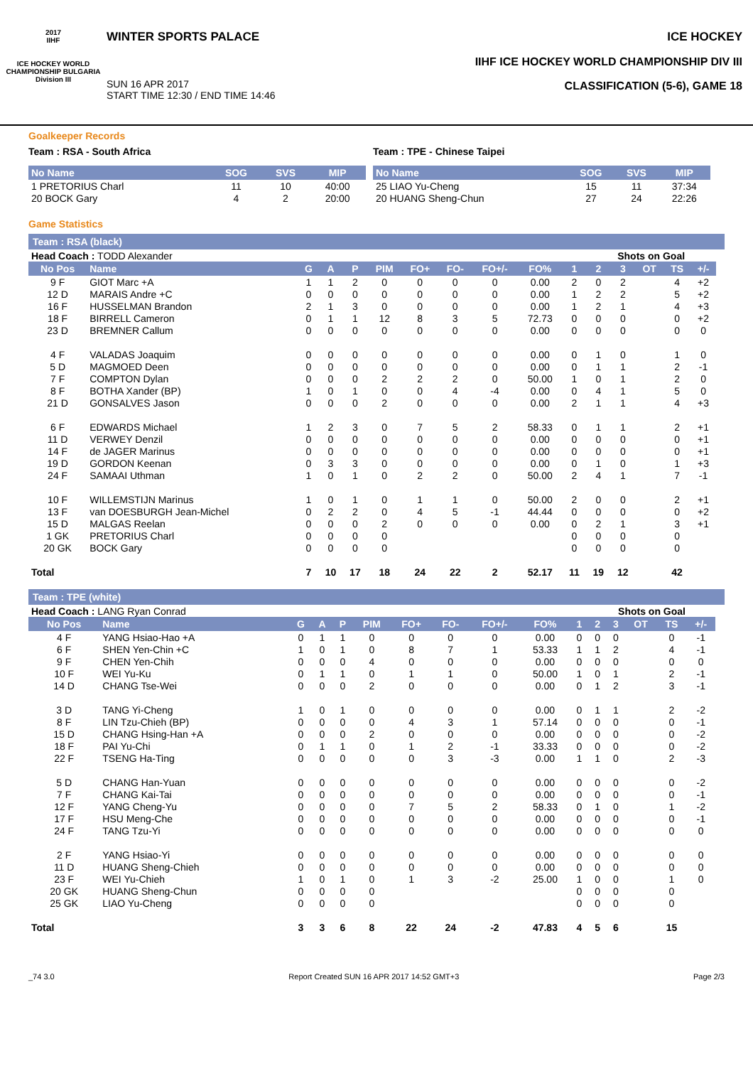2017
IIHF
ICE HOCKEY WORLD CHAMPIONSHIP BULGARIA Division III
WINTER SPORTS PALACE
SUN 16 APR 2017
START TIME 12:30 / END TIME 14:46
ICE HOCKEY
IIHF ICE HOCKEY WORLD CHAMPIONSHIP DIV III
CLASSIFICATION (5-6), GAME 18
Goalkeeper Records
Team : RSA - South Africa
| No Name | SOG | SVS | MIP |
| --- | --- | --- | --- |
| 1 PRETORIUS Charl | 11 | 10 | 40:00 |
| 20 BOCK Gary | 4 | 2 | 20:00 |
Team : TPE - Chinese Taipei
| No Name | SOG | SVS | MIP |
| --- | --- | --- | --- |
| 25 LIAO Yu-Cheng | 15 | 11 | 37:34 |
| 20 HUANG Sheng-Chun | 27 | 24 | 22:26 |
Game Statistics
Team : RSA (black)
| Head Coach : TODD Alexander | | | | | | | | | | | Shots on Goal | | | | | |
| No Pos | Name | G | A | P | PIM | FO+ | FO- | FO+/- | FO% | 1 | 2 | 3 | OT | TS | +/- | |
| 9 F | GIOT Marc +A | 1 | 1 | 2 | 0 | 0 | 0 | 0 | 0.00 | 2 | 0 | 2 | | 4 | +2 | |
| 12 D | MARAIS Andre +C | 0 | 0 | 0 | 0 | 0 | 0 | 0 | 0.00 | 1 | 2 | 2 | | 5 | +2 | |
| 16 F | HUSSELMAN Brandon | 2 | 1 | 3 | 0 | 0 | 0 | 0 | 0.00 | 1 | 2 | 1 | | 4 | +3 | |
| 18 F | BIRRELL Cameron | 0 | 1 | 1 | 12 | 8 | 3 | 5 | 72.73 | 0 | 0 | 0 | | 0 | +2 | |
| 23 D | BREMNER Callum | 0 | 0 | 0 | 0 | 0 | 0 | 0 | 0.00 | 0 | 0 | 0 | | 0 | 0 | |
| 4 F | VALADAS Joaquim | 0 | 0 | 0 | 0 | 0 | 0 | 0 | 0.00 | 0 | 1 | 0 | | 1 | 0 | |
| 5 D | MAGMOED Deen | 0 | 0 | 0 | 0 | 0 | 0 | 0 | 0.00 | 0 | 1 | 1 | | 2 | -1 | |
| 7 F | COMPTON Dylan | 0 | 0 | 0 | 2 | 2 | 2 | 0 | 50.00 | 1 | 0 | 1 | | 2 | 0 | |
| 8 F | BOTHA Xander (BP) | 1 | 0 | 1 | 0 | 0 | 4 | -4 | 0.00 | 0 | 4 | 1 | | 5 | 0 | |
| 21 D | GONSALVES Jason | 0 | 0 | 0 | 2 | 0 | 0 | 0 | 0.00 | 2 | 1 | 1 | | 4 | +3 | |
| 6 F | EDWARDS Michael | 1 | 2 | 3 | 0 | 7 | 5 | 2 | 58.33 | 0 | 1 | 1 | | 2 | +1 | |
| 11 D | VERWEY Denzil | 0 | 0 | 0 | 0 | 0 | 0 | 0 | 0.00 | 0 | 0 | 0 | | 0 | +1 | |
| 14 F | de JAGER Marinus | 0 | 0 | 0 | 0 | 0 | 0 | 0 | 0.00 | 0 | 0 | 0 | | 0 | +1 | |
| 19 D | GORDON Keenan | 0 | 3 | 3 | 0 | 0 | 0 | 0 | 0.00 | 0 | 1 | 0 | | 1 | +3 | |
| 24 F | SAMAAI Uthman | 1 | 0 | 1 | 0 | 2 | 2 | 0 | 50.00 | 2 | 4 | 1 | | 7 | -1 | |
| 10 F | WILLEMSTIJN Marinus | 1 | 0 | 1 | 0 | 1 | 1 | 0 | 50.00 | 2 | 0 | 0 | | 2 | +1 | |
| 13 F | van DOESBURGH Jean-Michel | 0 | 2 | 2 | 0 | 4 | 5 | -1 | 44.44 | 0 | 0 | 0 | | 0 | +2 | |
| 15 D | MALGAS Reelan | 0 | 0 | 0 | 2 | 0 | 0 | 0 | 0.00 | 0 | 2 | 1 | | 3 | +1 | |
| 1 GK | PRETORIUS Charl | 0 | 0 | 0 | 0 | | | | | 0 | 0 | 0 | | 0 | | |
| 20 GK | BOCK Gary | 0 | 0 | 0 | 0 | | | | | 0 | 0 | 0 | | 0 | | |
| Total | | 7 | 10 | 17 | 18 | 24 | 22 | 2 | 52.17 | 11 | 19 | 12 | | 42 | | |
Team : TPE (white)
| Head Coach : LANG Ryan Conrad | | | | | | | | | | | Shots on Goal | | | | | |
| No Pos | Name | G | A | P | PIM | FO+ | FO- | FO+/- | FO% | 1 | 2 | 3 | OT | TS | +/- | |
| 4 F | YANG Hsiao-Hao +A | 0 | 1 | 1 | 0 | 0 | 0 | 0 | 0.00 | 0 | 0 | 0 | | 0 | -1 | |
| 6 F | SHEN Yen-Chin +C | 1 | 0 | 1 | 0 | 8 | 7 | 1 | 53.33 | 1 | 1 | 2 | | 4 | -1 | |
| 9 F | CHEN Yen-Chih | 0 | 0 | 0 | 4 | 0 | 0 | 0 | 0.00 | 0 | 0 | 0 | | 0 | 0 | |
| 10 F | WEI Yu-Ku | 0 | 1 | 1 | 0 | 1 | 1 | 0 | 50.00 | 1 | 0 | 1 | | 2 | -1 | |
| 14 D | CHANG Tse-Wei | 0 | 0 | 0 | 2 | 0 | 0 | 0 | 0.00 | 0 | 1 | 2 | | 3 | -1 | |
| 3 D | TANG Yi-Cheng | 1 | 0 | 1 | 0 | 0 | 0 | 0 | 0.00 | 0 | 1 | 1 | | 2 | -2 | |
| 8 F | LIN Tzu-Chieh (BP) | 0 | 0 | 0 | 0 | 4 | 3 | 1 | 57.14 | 0 | 0 | 0 | | 0 | -1 | |
| 15 D | CHANG Hsing-Han +A | 0 | 0 | 0 | 2 | 0 | 0 | 0 | 0.00 | 0 | 0 | 0 | | 0 | -2 | |
| 18 F | PAI Yu-Chi | 0 | 1 | 1 | 0 | 1 | 2 | -1 | 33.33 | 0 | 0 | 0 | | 0 | -2 | |
| 22 F | TSENG Ha-Ting | 0 | 0 | 0 | 0 | 0 | 3 | -3 | 0.00 | 1 | 1 | 0 | | 2 | -3 | |
| 5 D | CHANG Han-Yuan | 0 | 0 | 0 | 0 | 0 | 0 | 0 | 0.00 | 0 | 0 | 0 | | 0 | -2 | |
| 7 F | CHANG Kai-Tai | 0 | 0 | 0 | 0 | 0 | 0 | 0 | 0.00 | 0 | 0 | 0 | | 0 | -1 | |
| 12 F | YANG Cheng-Yu | 0 | 0 | 0 | 0 | 7 | 5 | 2 | 58.33 | 0 | 1 | 0 | | 1 | -2 | |
| 17 F | HSU Meng-Che | 0 | 0 | 0 | 0 | 0 | 0 | 0 | 0.00 | 0 | 0 | 0 | | 0 | -1 | |
| 24 F | TANG Tzu-Yi | 0 | 0 | 0 | 0 | 0 | 0 | 0 | 0.00 | 0 | 0 | 0 | | 0 | 0 | |
| 2 F | YANG Hsiao-Yi | 0 | 0 | 0 | 0 | 0 | 0 | 0 | 0.00 | 0 | 0 | 0 | | 0 | 0 | |
| 11 D | HUANG Sheng-Chieh | 0 | 0 | 0 | 0 | 0 | 0 | 0 | 0.00 | 0 | 0 | 0 | | 0 | 0 | |
| 23 F | WEI Yu-Chieh | 1 | 0 | 1 | 0 | 1 | 3 | -2 | 25.00 | 1 | 0 | 0 | | 1 | 0 | |
| 20 GK | HUANG Sheng-Chun | 0 | 0 | 0 | 0 | | | | | 0 | 0 | 0 | | 0 | | |
| 25 GK | LIAO Yu-Cheng | 0 | 0 | 0 | 0 | | | | | 0 | 0 | 0 | | 0 | | |
| Total | | 3 | 3 | 6 | 8 | 22 | 24 | -2 | 47.83 | 4 | 5 | 6 | | 15 | | |
_74 3.0 Report Created SUN 16 APR 2017 14:52 GMT+3 Page 2/3